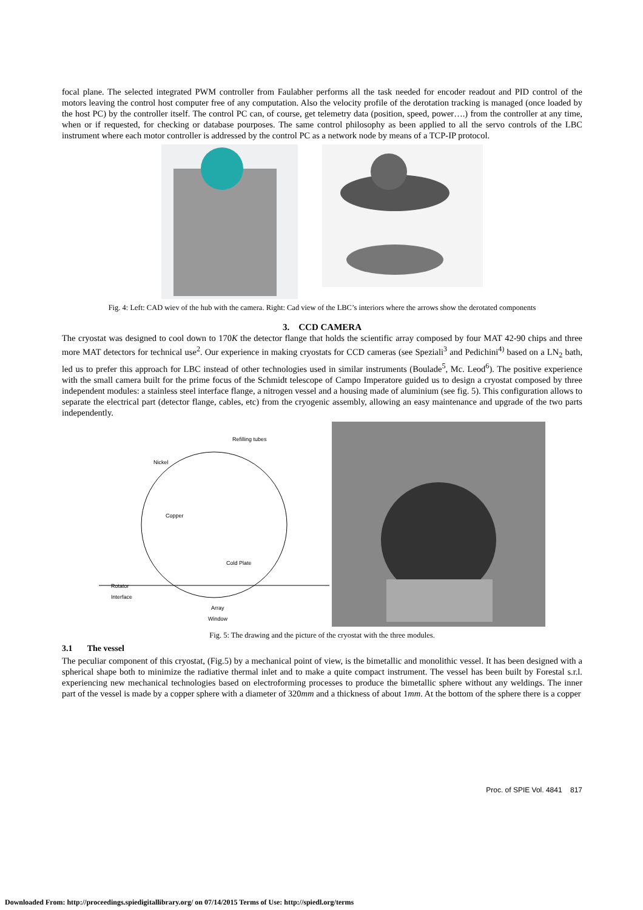focal plane. The selected integrated PWM controller from Faulabher performs all the task needed for encoder readout and PID control of the motors leaving the control host computer free of any computation. Also the velocity profile of the derotation tracking is managed (once loaded by the host PC) by the controller itself. The control PC can, of course, get telemetry data (position, speed, power….) from the controller at any time, when or if requested, for checking or database pourposes. The same control philosophy as been applied to all the servo controls of the LBC instrument where each motor controller is addressed by the control PC as a network node by means of a TCP-IP protocol.
Fig. 4: Left: CAD wiev of the hub with the camera. Right: Cad view of the LBC’s interiors where the arrows show the derotated components
3. CCD CAMERA
The cryostat was designed to cool down to 170K the detector flange that holds the scientific array composed by four MAT 42-90 chips and three more MAT detectors for technical use<sup>2</sup>. Our experience in making cryostats for CCD cameras (see Speziali<sup>3</sup> and Pedichini<sup>4)</sup> based on a LN<sub>2</sub> bath, led us to prefer this approach for LBC instead of other technologies used in similar instruments (Boulade<sup>5</sup>, Mc. Leod<sup>6</sup>). The positive experience with the small camera built for the prime focus of the Schmidt telescope of Campo Imperatore guided us to design a cryostat composed by three independent modules: a stainless steel interface flange, a nitrogen vessel and a housing made of aluminium (see fig. 5). This configuration allows to separate the electrical part (detector flange, cables, etc) from the cryogenic assembly, allowing an easy maintenance and upgrade of the two parts independently.
Refilling tubes
Nickel
Copper
Cold Plate
Rotator
Interface
Array
Window
Fig. 5: The drawing and the picture of the cryostat with the three modules.
3.1 The vessel
The peculiar component of this cryostat, (Fig.5) by a mechanical point of view, is the bimetallic and monolithic vessel. It has been designed with a spherical shape both to minimize the radiative thermal inlet and to make a quite compact instrument. The vessel has been built by Forestal s.r.l. experiencing new mechanical technologies based on electroforming processes to produce the bimetallic sphere without any weldings. The inner part of the vessel is made by a copper sphere with a diameter of 320mm and a thickness of about 1mm. At the bottom of the sphere there is a copper
Proc. of SPIE Vol. 4841 817
Downloaded From: http://proceedings.spiedigitallibrary.org/ on 07/14/2015 Terms of Use: http://spiedl.org/terms